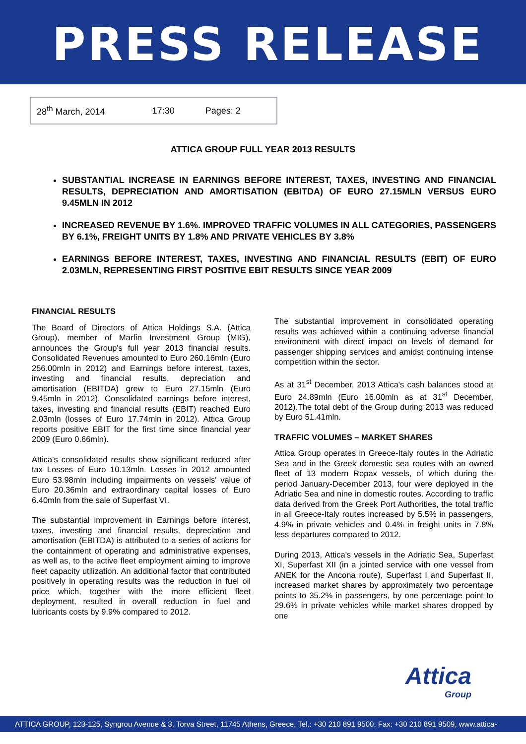PRESS RELEASE
28<sup>th</sup> March, 2014 17:30 Pages: 2
ATTICA GROUP FULL YEAR 2013 RESULTS
SUBSTANTIAL INCREASE IN EARNINGS BEFORE INTEREST, TAXES, INVESTING AND FINANCIAL RESULTS, DEPRECIATION AND AMORTISATION (EBITDA) OF EURO 27.15MLN VERSUS EURO 9.45MLN IN 2012
INCREASED REVENUE BY 1.6%. IMPROVED TRAFFIC VOLUMES IN ALL CATEGORIES, PASSENGERS BY 6.1%, FREIGHT UNITS BY 1.8% AND PRIVATE VEHICLES BY 3.8%
EARNINGS BEFORE INTEREST, TAXES, INVESTING AND FINANCIAL RESULTS (EBIT) OF EURO 2.03MLN, REPRESENTING FIRST POSITIVE EBIT RESULTS SINCE YEAR 2009
FINANCIAL RESULTS
The Board of Directors of Attica Holdings S.A. (Attica Group), member of Marfin Investment Group (MIG), announces the Group's full year 2013 financial results. Consolidated Revenues amounted to Euro 260.16mln (Euro 256.00mln in 2012) and Earnings before interest, taxes, investing and financial results, depreciation and amortisation (EBITDA) grew to Euro 27.15mln (Euro 9.45mln in 2012). Consolidated earnings before interest, taxes, investing and financial results (EBIT) reached Euro 2.03mln (losses of Euro 17.74mln in 2012). Attica Group reports positive EBIT for the first time since financial year 2009 (Euro 0.66mln).
Attica's consolidated results show significant reduced after tax Losses of Euro 10.13mln. Losses in 2012 amounted Euro 53.98mln including impairments on vessels' value of Euro 20.36mln and extraordinary capital losses of Euro 6.40mln from the sale of Superfast VI.
The substantial improvement in Earnings before interest, taxes, investing and financial results, depreciation and amortisation (EBITDA) is attributed to a series of actions for the containment of operating and administrative expenses, as well as, to the active fleet employment aiming to improve fleet capacity utilization. An additional factor that contributed positively in operating results was the reduction in fuel oil price which, together with the more efficient fleet deployment, resulted in overall reduction in fuel and lubricants costs by 9.9% compared to 2012.
The substantial improvement in consolidated operating results was achieved within a continuing adverse financial environment with direct impact on levels of demand for passenger shipping services and amidst continuing intense competition within the sector.
As at 31<sup>st</sup> December, 2013 Attica's cash balances stood at Euro 24.89mln (Euro 16.00mln as at 31<sup>st</sup> December, 2012).The total debt of the Group during 2013 was reduced by Euro 51.41mln.
TRAFFIC VOLUMES – MARKET SHARES
Attica Group operates in Greece-Italy routes in the Adriatic Sea and in the Greek domestic sea routes with an owned fleet of 13 modern Ropax vessels, of which during the period January-December 2013, four were deployed in the Adriatic Sea and nine in domestic routes. According to traffic data derived from the Greek Port Authorities, the total traffic in all Greece-Italy routes increased by 5.5% in passengers, 4.9% in private vehicles and 0.4% in freight units in 7.8% less departures compared to 2012.
During 2013, Attica's vessels in the Adriatic Sea, Superfast XI, Superfast XII (in a jointed service with one vessel from ANEK for the Ancona route), Superfast I and Superfast II, increased market shares by approximately two percentage points to 35.2% in passengers, by one percentage point to 29.6% in private vehicles while market shares dropped by one
Attica
Group
ATTICA GROUP, 123-125, Syngrou Avenue & 3, Torva Street, 11745 Athens, Greece, Tel.: +30 210 891 9500, Fax: +30 210 891 9509, www.attica-group.com